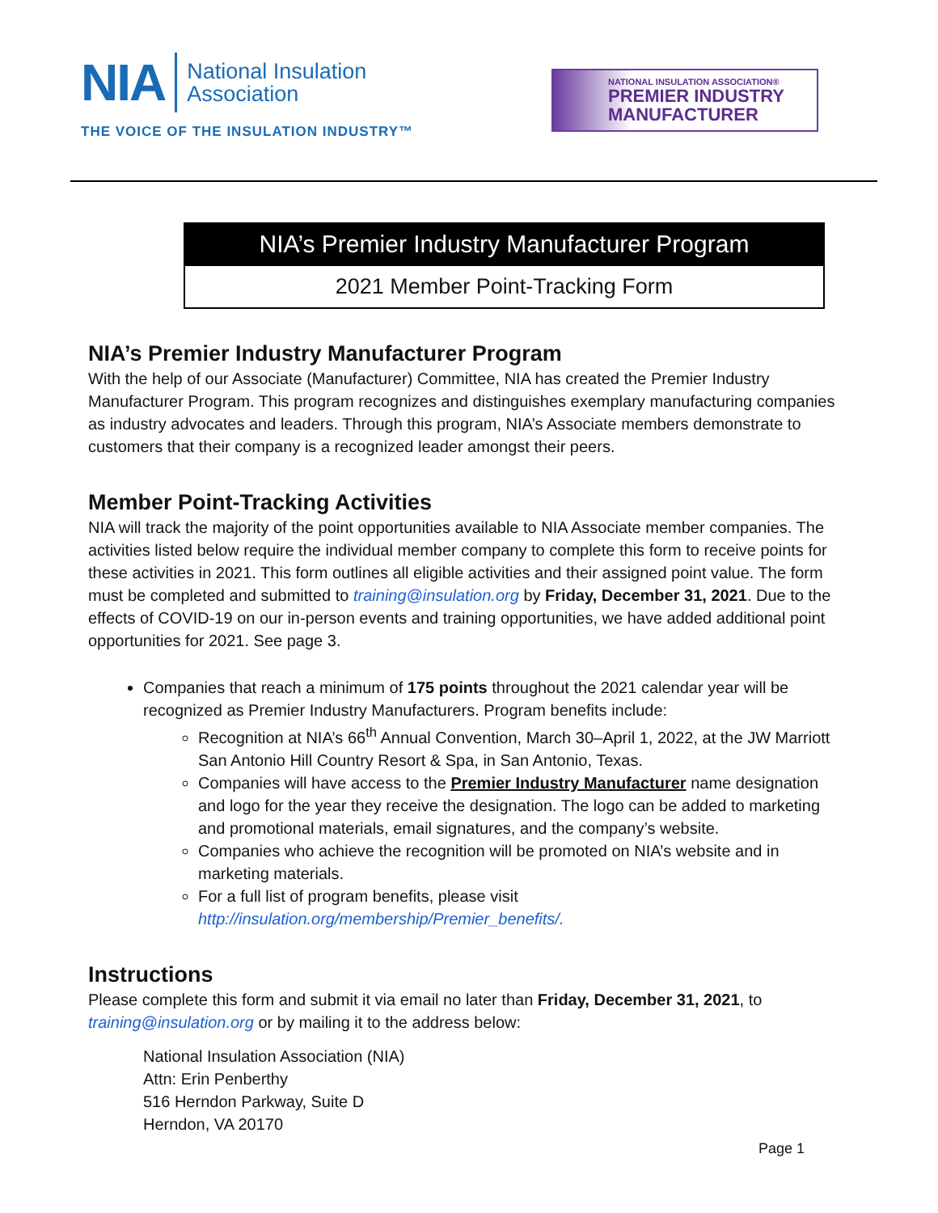NIA
National Insulation
Association
THE VOICE OF THE INSULATION INDUSTRY™
NATIONAL INSULATION ASSOCIATION®
PREMIER INDUSTRY
MANUFACTURER
NIA’s Premier Industry Manufacturer Program
2021 Member Point-Tracking Form
NIA’s Premier Industry Manufacturer Program
With the help of our Associate (Manufacturer) Committee, NIA has created the Premier Industry Manufacturer Program. This program recognizes and distinguishes exemplary manufacturing companies as industry advocates and leaders. Through this program, NIA’s Associate members demonstrate to customers that their company is a recognized leader amongst their peers.
Member Point-Tracking Activities
NIA will track the majority of the point opportunities available to NIA Associate member companies. The activities listed below require the individual member company to complete this form to receive points for these activities in 2021. This form outlines all eligible activities and their assigned point value. The form must be completed and submitted to training@insulation.org by Friday, December 31, 2021. Due to the effects of COVID-19 on our in-person events and training opportunities, we have added additional point opportunities for 2021. See page 3.
Companies that reach a minimum of 175 points throughout the 2021 calendar year will be recognized as Premier Industry Manufacturers. Program benefits include:
Recognition at NIA’s 66<sup>th</sup> Annual Convention, March 30–April 1, 2022, at the JW Marriott San Antonio Hill Country Resort & Spa, in San Antonio, Texas.
Companies will have access to the Premier Industry Manufacturer name designation and logo for the year they receive the designation. The logo can be added to marketing and promotional materials, email signatures, and the company’s website.
Companies who achieve the recognition will be promoted on NIA’s website and in marketing materials.
For a full list of program benefits, please visit http://insulation.org/membership/Premier_benefits/.
Instructions
Please complete this form and submit it via email no later than Friday, December 31, 2021, to training@insulation.org or by mailing it to the address below:
National Insulation Association (NIA)
Attn: Erin Penberthy
516 Herndon Parkway, Suite D
Herndon, VA 20170
Page 1